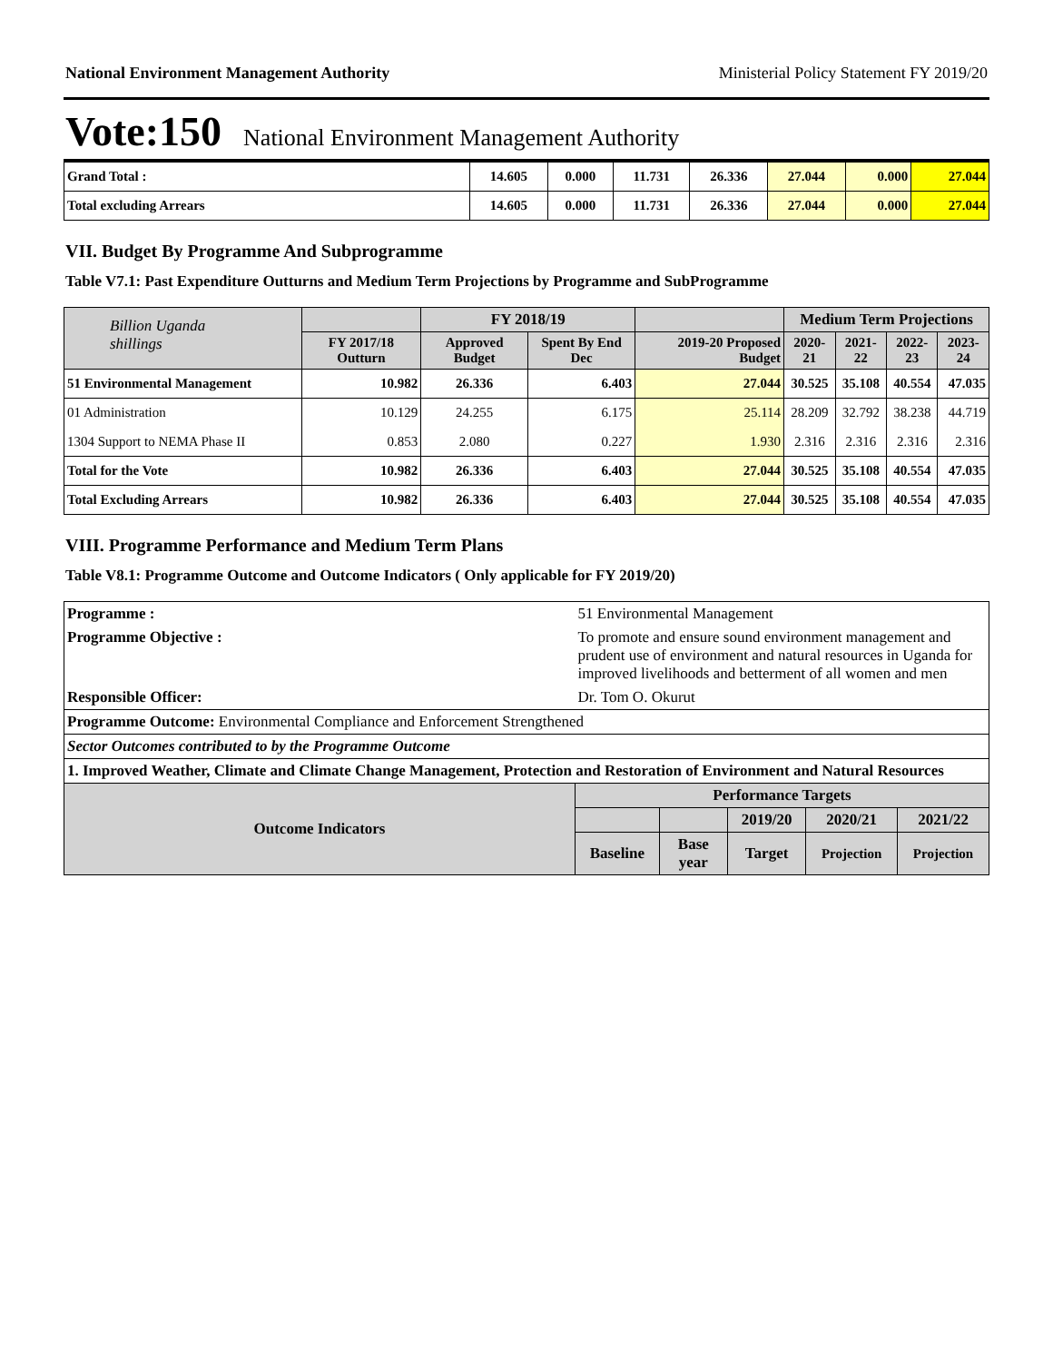National Environment Management Authority Ministerial Policy Statement FY 2019/20
Vote:150 National Environment Management Authority
| Grand Total : | 14.605 | 0.000 | 11.731 | 26.336 | 27.044 | 0.000 | 27.044 |
| Total excluding Arrears | 14.605 | 0.000 | 11.731 | 26.336 | 27.044 | 0.000 | 27.044 |
VII. Budget By Programme And Subprogramme
Table V7.1: Past Expenditure Outturns and Medium Term Projections by Programme and SubProgramme
| Billion Uganda shillings | | FY 2018/19 | | | Medium Term Projections | | | |
| | FY 2017/18 Outturn | Approved Budget | Spent By End Dec | 2019-20 Proposed Budget | 2020-21 | 2021-22 | 2022-23 | 2023-24 |
| 51 Environmental Management | 10.982 | 26.336 | 6.403 | 27.044 | 30.525 | 35.108 | 40.554 | 47.035 |
| 01 Administration | 10.129 | 24.255 | 6.175 | 25.114 | 28.209 | 32.792 | 38.238 | 44.719 |
| 1304 Support to NEMA Phase II | 0.853 | 2.080 | 0.227 | 1.930 | 2.316 | 2.316 | 2.316 | 2.316 |
| Total for the Vote | 10.982 | 26.336 | 6.403 | 27.044 | 30.525 | 35.108 | 40.554 | 47.035 |
| Total Excluding Arrears | 10.982 | 26.336 | 6.403 | 27.044 | 30.525 | 35.108 | 40.554 | 47.035 |
VIII. Programme Performance and Medium Term Plans
Table V8.1: Programme Outcome and Outcome Indicators ( Only applicable for FY 2019/20)
| Programme : | 51 Environmental Management | | | | |
| Programme Objective : | To promote and ensure sound environment management and prudent use of environment and natural resources in Uganda for improved livelihoods and betterment of all women and men | | | | |
| Responsible Officer: | Dr. Tom O. Okurut | | | | |
| Programme Outcome: Environmental Compliance and Enforcement Strengthened | | | | | |
| Sector Outcomes contributed to by the Programme Outcome | | | | | |
| 1. Improved Weather, Climate and Climate Change Management, Protection and Restoration of Environment and Natural Resources | | | | | |
| Outcome Indicators | Performance Targets | | | | |
| | | | 2019/20 | 2020/21 | 2021/22 |
| | Baseline | Base year | Target | Projection | Projection |